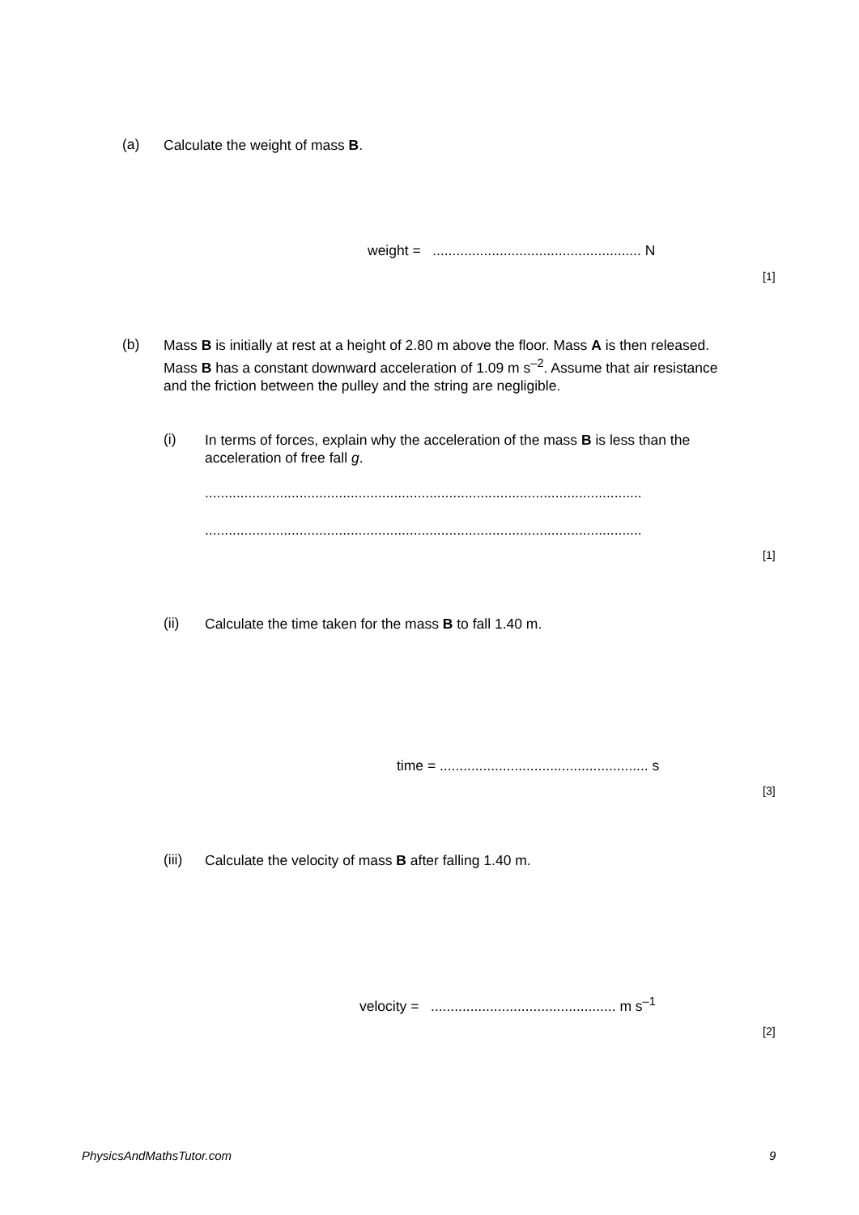(a) Calculate the weight of mass B.
weight = ..................................................... N
[1]
(b) Mass B is initially at rest at a height of 2.80 m above the floor. Mass A is then released. Mass B has a constant downward acceleration of 1.09 m s<sup>–2</sup>. Assume that air resistance and the friction between the pulley and the string are negligible.
(i) In terms of forces, explain why the acceleration of the mass B is less than the acceleration of free fall g.
...............................................................................................................
...............................................................................................................
[1]
(ii) Calculate the time taken for the mass B to fall 1.40 m.
time = ..................................................... s
[3]
(iii) Calculate the velocity of mass B after falling 1.40 m.
velocity = ............................................... m s<sup>–1</sup>
[2]
PhysicsAndMathsTutor.com 9